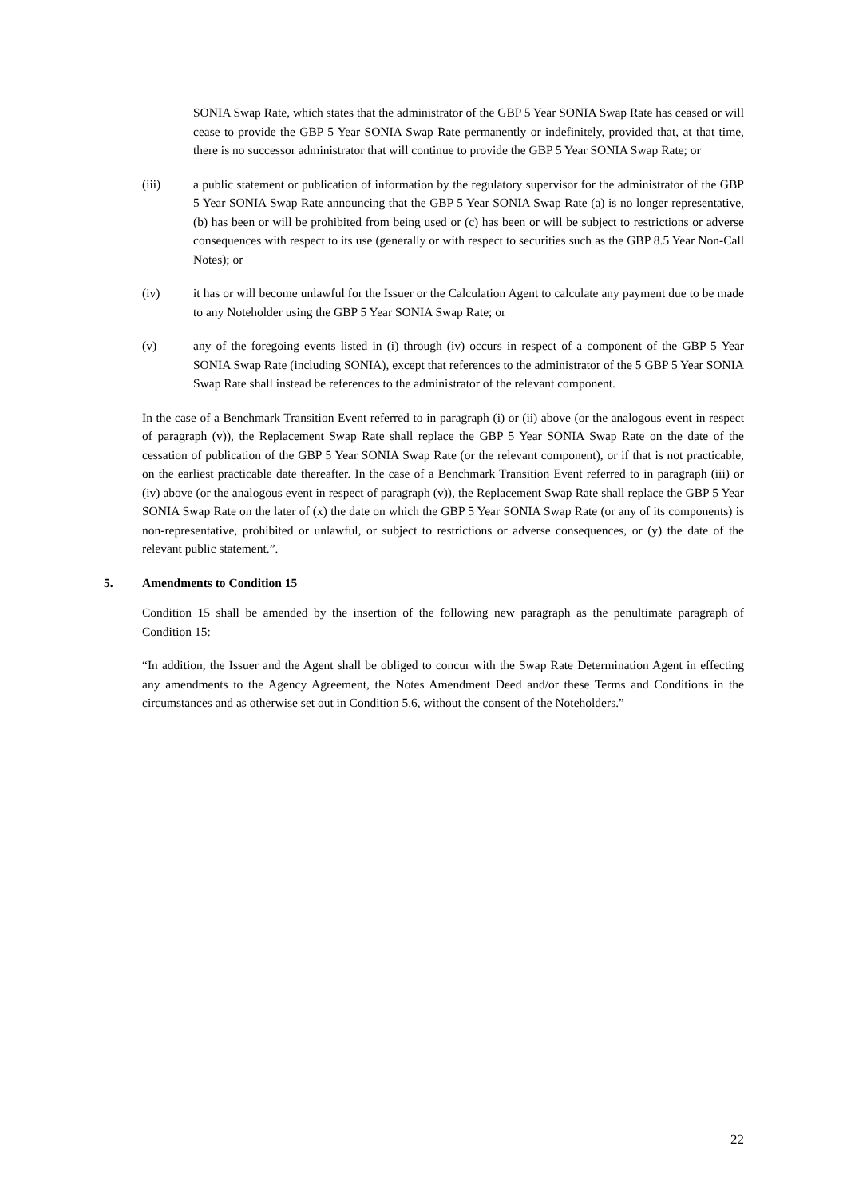SONIA Swap Rate, which states that the administrator of the GBP 5 Year SONIA Swap Rate has ceased or will cease to provide the GBP 5 Year SONIA Swap Rate permanently or indefinitely, provided that, at that time, there is no successor administrator that will continue to provide the GBP 5 Year SONIA Swap Rate; or
(iii) a public statement or publication of information by the regulatory supervisor for the administrator of the GBP 5 Year SONIA Swap Rate announcing that the GBP 5 Year SONIA Swap Rate (a) is no longer representative, (b) has been or will be prohibited from being used or (c) has been or will be subject to restrictions or adverse consequences with respect to its use (generally or with respect to securities such as the GBP 8.5 Year Non-Call Notes); or
(iv) it has or will become unlawful for the Issuer or the Calculation Agent to calculate any payment due to be made to any Noteholder using the GBP 5 Year SONIA Swap Rate; or
(v) any of the foregoing events listed in (i) through (iv) occurs in respect of a component of the GBP 5 Year SONIA Swap Rate (including SONIA), except that references to the administrator of the 5 GBP 5 Year SONIA Swap Rate shall instead be references to the administrator of the relevant component.
In the case of a Benchmark Transition Event referred to in paragraph (i) or (ii) above (or the analogous event in respect of paragraph (v)), the Replacement Swap Rate shall replace the GBP 5 Year SONIA Swap Rate on the date of the cessation of publication of the GBP 5 Year SONIA Swap Rate (or the relevant component), or if that is not practicable, on the earliest practicable date thereafter. In the case of a Benchmark Transition Event referred to in paragraph (iii) or (iv) above (or the analogous event in respect of paragraph (v)), the Replacement Swap Rate shall replace the GBP 5 Year SONIA Swap Rate on the later of (x) the date on which the GBP 5 Year SONIA Swap Rate (or any of its components) is non-representative, prohibited or unlawful, or subject to restrictions or adverse consequences, or (y) the date of the relevant public statement.”.
5. Amendments to Condition 15
Condition 15 shall be amended by the insertion of the following new paragraph as the penultimate paragraph of Condition 15:
“In addition, the Issuer and the Agent shall be obliged to concur with the Swap Rate Determination Agent in effecting any amendments to the Agency Agreement, the Notes Amendment Deed and/or these Terms and Conditions in the circumstances and as otherwise set out in Condition 5.6, without the consent of the Noteholders.”
22